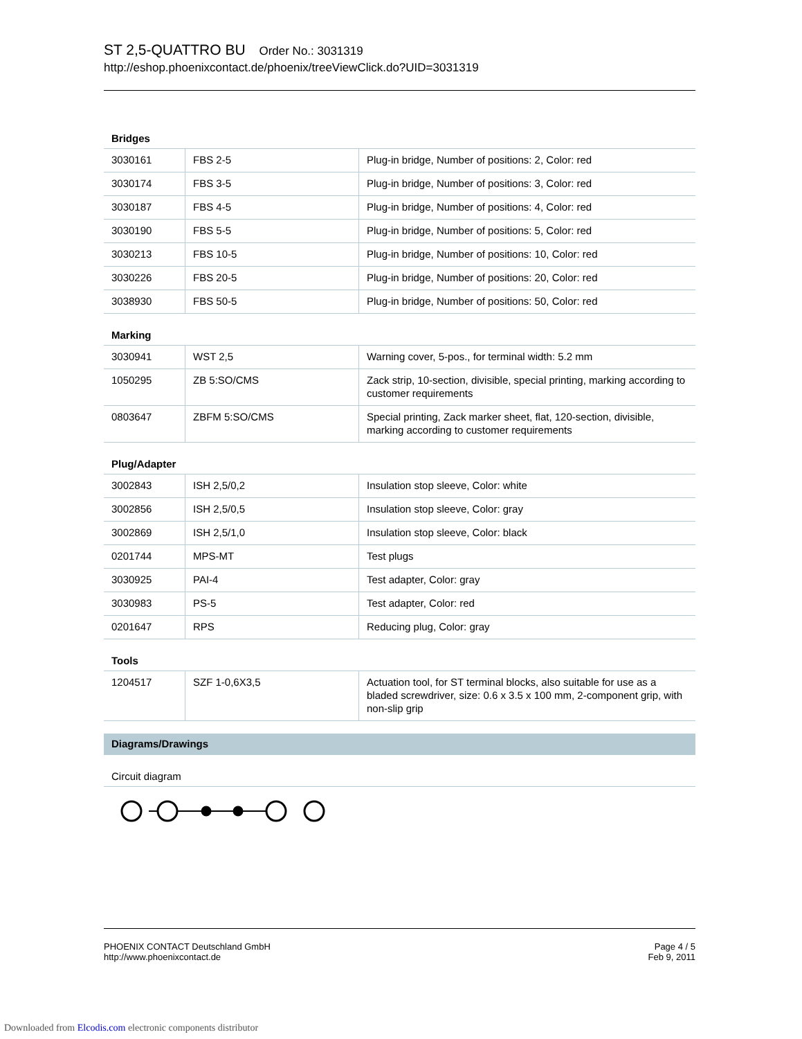ST 2,5-QUATTRO BU Order No.: 3031319
http://eshop.phoenixcontact.de/phoenix/treeViewClick.do?UID=3031319
Bridges
| 3030161 | FBS 2-5 | Plug-in bridge, Number of positions: 2, Color: red |
| 3030174 | FBS 3-5 | Plug-in bridge, Number of positions: 3, Color: red |
| 3030187 | FBS 4-5 | Plug-in bridge, Number of positions: 4, Color: red |
| 3030190 | FBS 5-5 | Plug-in bridge, Number of positions: 5, Color: red |
| 3030213 | FBS 10-5 | Plug-in bridge, Number of positions: 10, Color: red |
| 3030226 | FBS 20-5 | Plug-in bridge, Number of positions: 20, Color: red |
| 3038930 | FBS 50-5 | Plug-in bridge, Number of positions: 50, Color: red |
Marking
| 3030941 | WST 2,5 | Warning cover, 5-pos., for terminal width: 5.2 mm |
| 1050295 | ZB 5:SO/CMS | Zack strip, 10-section, divisible, special printing, marking according to customer requirements |
| 0803647 | ZBFM 5:SO/CMS | Special printing, Zack marker sheet, flat, 120-section, divisible, marking according to customer requirements |
Plug/Adapter
| 3002843 | ISH 2,5/0,2 | Insulation stop sleeve, Color: white |
| 3002856 | ISH 2,5/0,5 | Insulation stop sleeve, Color: gray |
| 3002869 | ISH 2,5/1,0 | Insulation stop sleeve, Color: black |
| 0201744 | MPS-MT | Test plugs |
| 3030925 | PAI-4 | Test adapter, Color: gray |
| 3030983 | PS-5 | Test adapter, Color: red |
| 0201647 | RPS | Reducing plug, Color: gray |
Tools
| 1204517 | SZF 1-0,6X3,5 | Actuation tool, for ST terminal blocks, also suitable for use as a bladed screwdriver, size: 0.6 x 3.5 x 100 mm, 2-component grip, with non-slip grip |
Diagrams/Drawings
Circuit diagram
PHOENIX CONTACT Deutschland GmbH
http://www.phoenixcontact.de
Page 4 / 5
Feb 9, 2011
Downloaded from Elcodis.com electronic components distributor